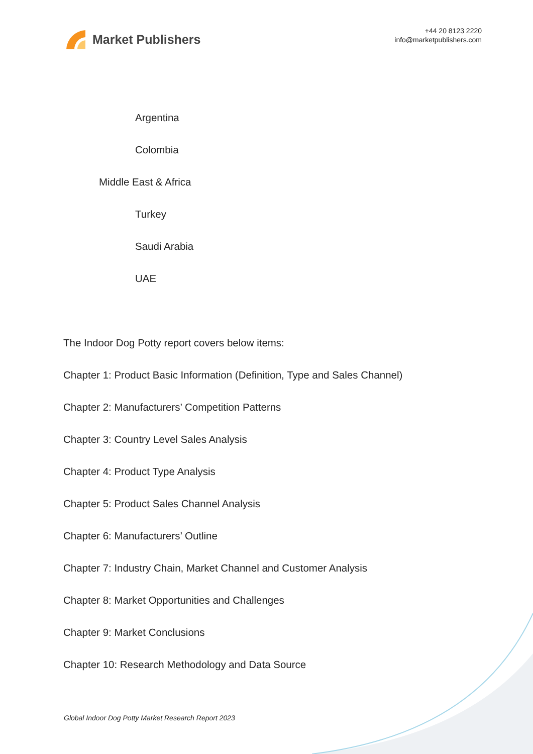Market Publishers
+44 20 8123 2220
info@marketpublishers.com
Argentina
Colombia
Middle East & Africa
Turkey
Saudi Arabia
UAE
The Indoor Dog Potty report covers below items:
Chapter 1: Product Basic Information (Definition, Type and Sales Channel)
Chapter 2: Manufacturers’ Competition Patterns
Chapter 3: Country Level Sales Analysis
Chapter 4: Product Type Analysis
Chapter 5: Product Sales Channel Analysis
Chapter 6: Manufacturers’ Outline
Chapter 7: Industry Chain, Market Channel and Customer Analysis
Chapter 8: Market Opportunities and Challenges
Chapter 9: Market Conclusions
Chapter 10: Research Methodology and Data Source
Global Indoor Dog Potty Market Research Report 2023